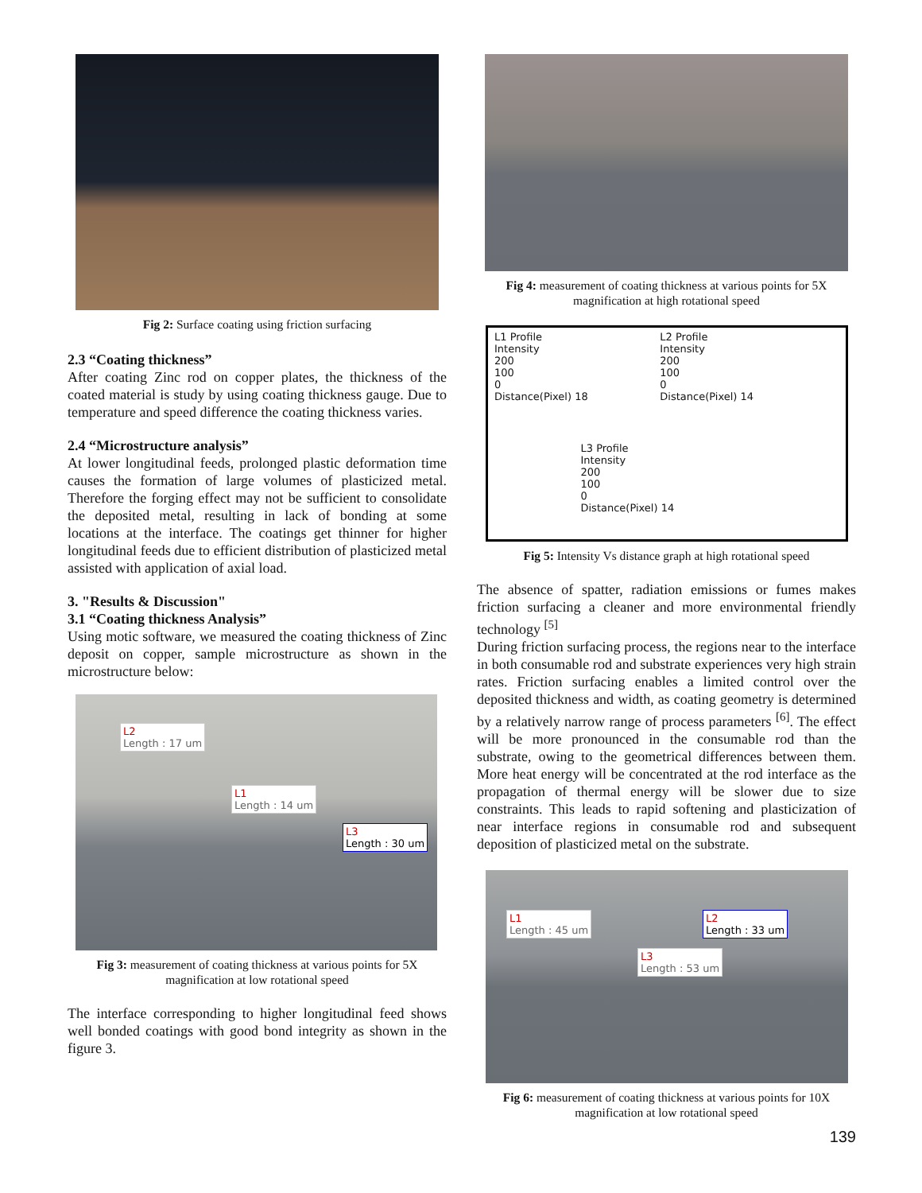Fig 2: Surface coating using friction surfacing
2.3 “Coating thickness”
After coating Zinc rod on copper plates, the thickness of the coated material is study by using coating thickness gauge. Due to temperature and speed difference the coating thickness varies.
2.4 “Microstructure analysis”
At lower longitudinal feeds, prolonged plastic deformation time causes the formation of large volumes of plasticized metal. Therefore the forging effect may not be sufficient to consolidate the deposited metal, resulting in lack of bonding at some locations at the interface. The coatings get thinner for higher longitudinal feeds due to efficient distribution of plasticized metal assisted with application of axial load.
3. "Results & Discussion"
3.1 “Coating thickness Analysis”
Using motic software, we measured the coating thickness of Zinc deposit on copper, sample microstructure as shown in the microstructure below:
L2
Length : 17 um
L1
Length : 14 um
L3
Length : 30 um
Fig 3: measurement of coating thickness at various points for 5X magnification at low rotational speed
The interface corresponding to higher longitudinal feed shows well bonded coatings with good bond integrity as shown in the figure 3.
Fig 4: measurement of coating thickness at various points for 5X magnification at high rotational speed
L1 Profile
Intensity
200
100
0
Distance(Pixel) 18
L2 Profile
Intensity
200
100
0
Distance(Pixel) 14
L3 Profile
Intensity
200
100
0
Distance(Pixel) 14
Fig 5: Intensity Vs distance graph at high rotational speed
The absence of spatter, radiation emissions or fumes makes friction surfacing a cleaner and more environmental friendly technology <sup>[5]</sup>
During friction surfacing process, the regions near to the interface in both consumable rod and substrate experiences very high strain rates. Friction surfacing enables a limited control over the deposited thickness and width, as coating geometry is determined by a relatively narrow range of process parameters <sup>[6]</sup>. The effect will be more pronounced in the consumable rod than the substrate, owing to the geometrical differences between them. More heat energy will be concentrated at the rod interface as the propagation of thermal energy will be slower due to size constraints. This leads to rapid softening and plasticization of near interface regions in consumable rod and subsequent deposition of plasticized metal on the substrate.
L1
Length : 45 um L2
Length : 33 um
L3
Length : 53 um
Fig 6: measurement of coating thickness at various points for 10X magnification at low rotational speed
139